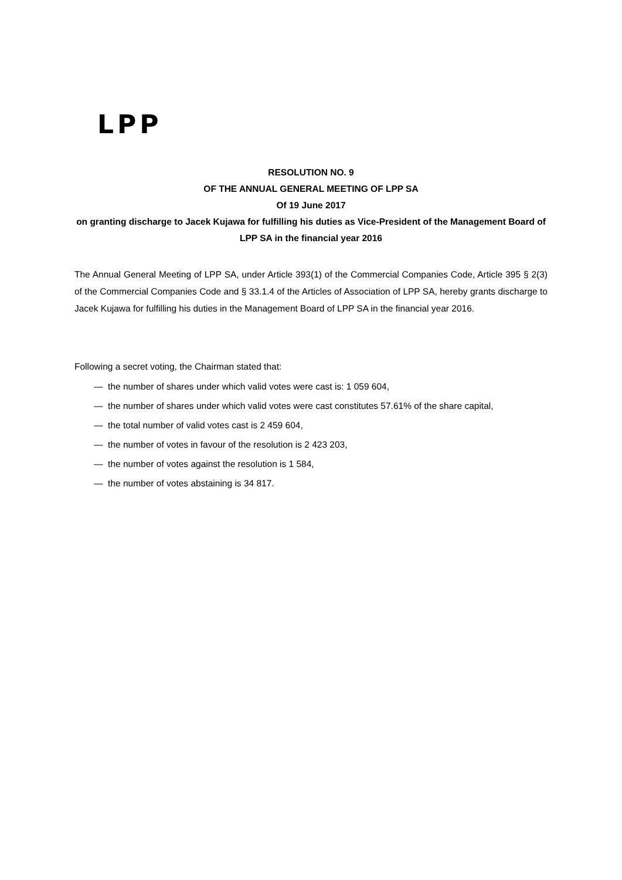LPP
RESOLUTION NO. 9
OF THE ANNUAL GENERAL MEETING OF LPP SA
Of 19 June 2017
on granting discharge to Jacek Kujawa for fulfilling his duties as Vice-President of the Management Board of LPP SA in the financial year 2016
The Annual General Meeting of LPP SA, under Article 393(1) of the Commercial Companies Code, Article 395 § 2(3) of the Commercial Companies Code and § 33.1.4 of the Articles of Association of LPP SA, hereby grants discharge to Jacek Kujawa for fulfilling his duties in the Management Board of LPP SA in the financial year 2016.
Following a secret voting, the Chairman stated that:
— the number of shares under which valid votes were cast is: 1 059 604,
— the number of shares under which valid votes were cast constitutes 57.61% of the share capital,
— the total number of valid votes cast is 2 459 604,
— the number of votes in favour of the resolution is 2 423 203,
— the number of votes against the resolution is 1 584,
— the number of votes abstaining is 34 817.